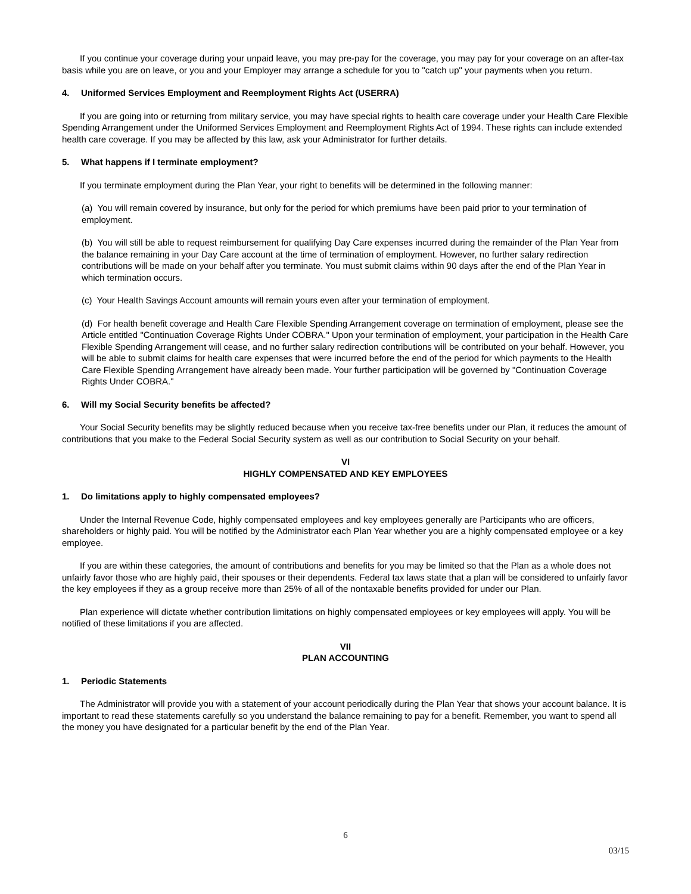If you continue your coverage during your unpaid leave, you may pre-pay for the coverage, you may pay for your coverage on an after-tax basis while you are on leave, or you and your Employer may arrange a schedule for you to "catch up" your payments when you return.
4. Uniformed Services Employment and Reemployment Rights Act (USERRA)
If you are going into or returning from military service, you may have special rights to health care coverage under your Health Care Flexible Spending Arrangement under the Uniformed Services Employment and Reemployment Rights Act of 1994. These rights can include extended health care coverage. If you may be affected by this law, ask your Administrator for further details.
5. What happens if I terminate employment?
If you terminate employment during the Plan Year, your right to benefits will be determined in the following manner:
(a) You will remain covered by insurance, but only for the period for which premiums have been paid prior to your termination of employment.
(b) You will still be able to request reimbursement for qualifying Day Care expenses incurred during the remainder of the Plan Year from the balance remaining in your Day Care account at the time of termination of employment. However, no further salary redirection contributions will be made on your behalf after you terminate. You must submit claims within 90 days after the end of the Plan Year in which termination occurs.
(c) Your Health Savings Account amounts will remain yours even after your termination of employment.
(d) For health benefit coverage and Health Care Flexible Spending Arrangement coverage on termination of employment, please see the Article entitled "Continuation Coverage Rights Under COBRA." Upon your termination of employment, your participation in the Health Care Flexible Spending Arrangement will cease, and no further salary redirection contributions will be contributed on your behalf. However, you will be able to submit claims for health care expenses that were incurred before the end of the period for which payments to the Health Care Flexible Spending Arrangement have already been made. Your further participation will be governed by "Continuation Coverage Rights Under COBRA."
6. Will my Social Security benefits be affected?
Your Social Security benefits may be slightly reduced because when you receive tax-free benefits under our Plan, it reduces the amount of contributions that you make to the Federal Social Security system as well as our contribution to Social Security on your behalf.
VI
HIGHLY COMPENSATED AND KEY EMPLOYEES
1. Do limitations apply to highly compensated employees?
Under the Internal Revenue Code, highly compensated employees and key employees generally are Participants who are officers, shareholders or highly paid. You will be notified by the Administrator each Plan Year whether you are a highly compensated employee or a key employee.
If you are within these categories, the amount of contributions and benefits for you may be limited so that the Plan as a whole does not unfairly favor those who are highly paid, their spouses or their dependents. Federal tax laws state that a plan will be considered to unfairly favor the key employees if they as a group receive more than 25% of all of the nontaxable benefits provided for under our Plan.
Plan experience will dictate whether contribution limitations on highly compensated employees or key employees will apply. You will be notified of these limitations if you are affected.
VII
PLAN ACCOUNTING
1. Periodic Statements
The Administrator will provide you with a statement of your account periodically during the Plan Year that shows your account balance. It is important to read these statements carefully so you understand the balance remaining to pay for a benefit. Remember, you want to spend all the money you have designated for a particular benefit by the end of the Plan Year.
6
03/15